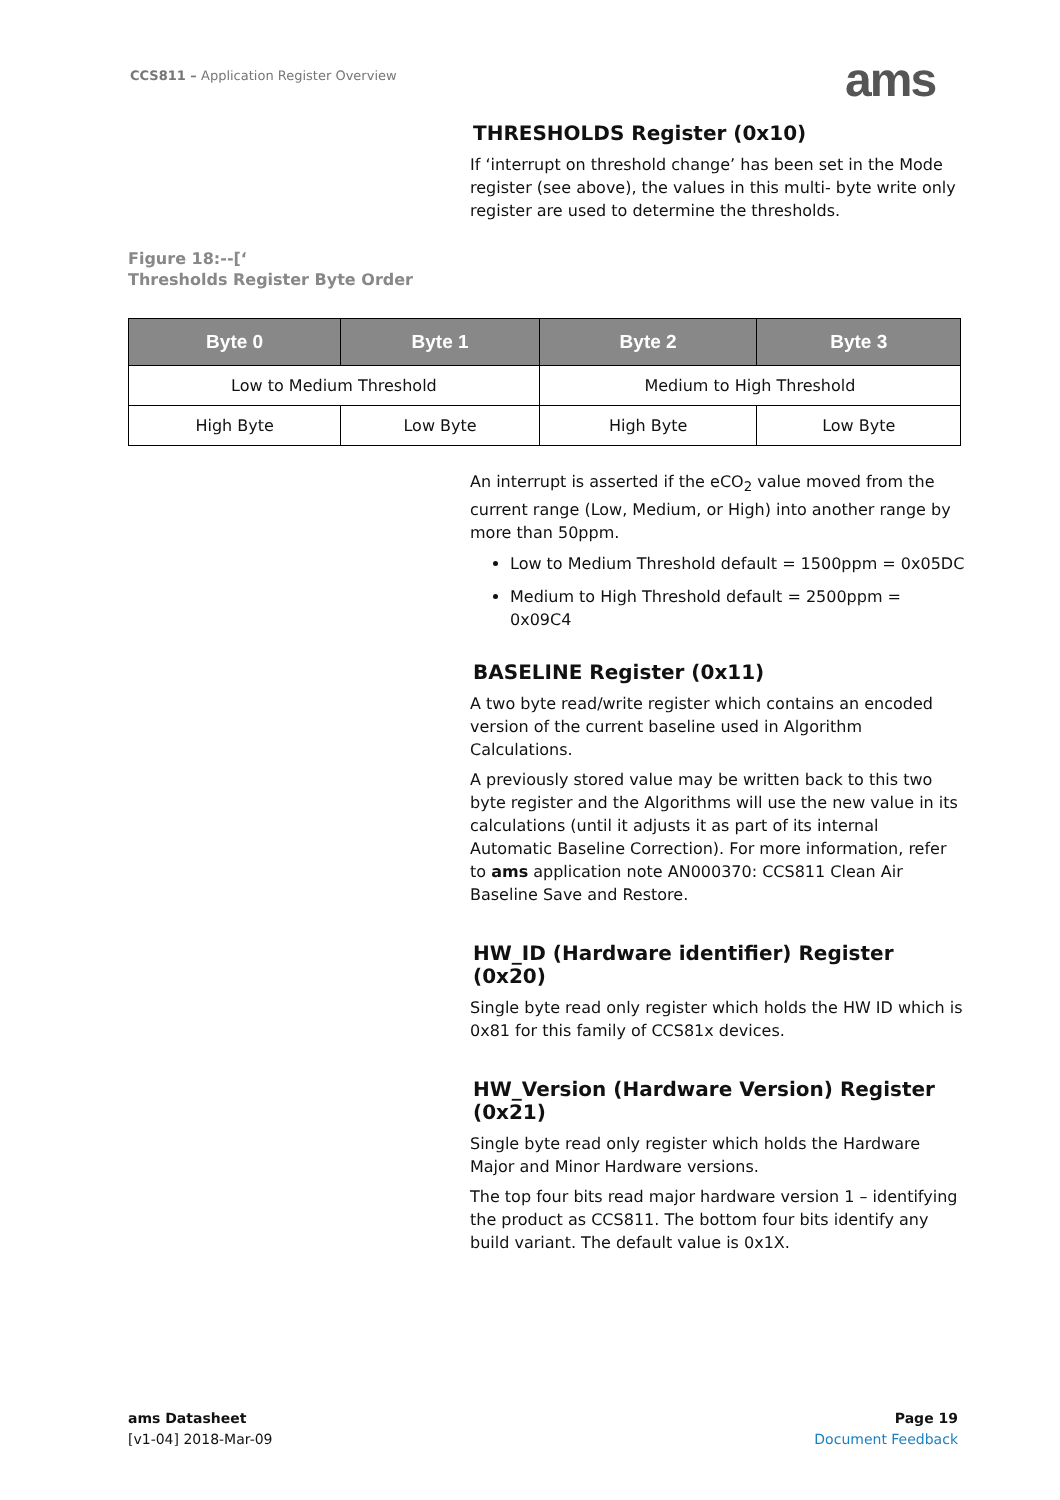CCS811 – Application Register Overview
ams
THRESHOLDS Register (0x10)
If ‘interrupt on threshold change’ has been set in the Mode register (see above), the values in this multi- byte write only register are used to determine the thresholds.
Figure 18:--[‘
Thresholds Register Byte Order
| Byte 0 | Byte 1 | Byte 2 | Byte 3 |
| --- | --- | --- | --- |
| Low to Medium Threshold | | Medium to High Threshold | |
| High Byte | Low Byte | High Byte | Low Byte |
An interrupt is asserted if the eCO<sub>2</sub> value moved from the current range (Low, Medium, or High) into another range by more than 50ppm.
Low to Medium Threshold default = 1500ppm = 0x05DC
Medium to High Threshold default = 2500ppm = 0x09C4
BASELINE Register (0x11)
A two byte read/write register which contains an encoded version of the current baseline used in Algorithm Calculations.
A previously stored value may be written back to this two byte register and the Algorithms will use the new value in its calculations (until it adjusts it as part of its internal Automatic Baseline Correction). For more information, refer to ams application note AN000370: CCS811 Clean Air Baseline Save and Restore.
HW_ID (Hardware identifier) Register (0x20)
Single byte read only register which holds the HW ID which is 0x81 for this family of CCS81x devices.
HW_Version (Hardware Version) Register (0x21)
Single byte read only register which holds the Hardware Major and Minor Hardware versions.
The top four bits read major hardware version 1 – identifying the product as CCS811. The bottom four bits identify any build variant. The default value is 0x1X.
ams Datasheet
[v1-04] 2018-Mar-09
Page 19
Document Feedback